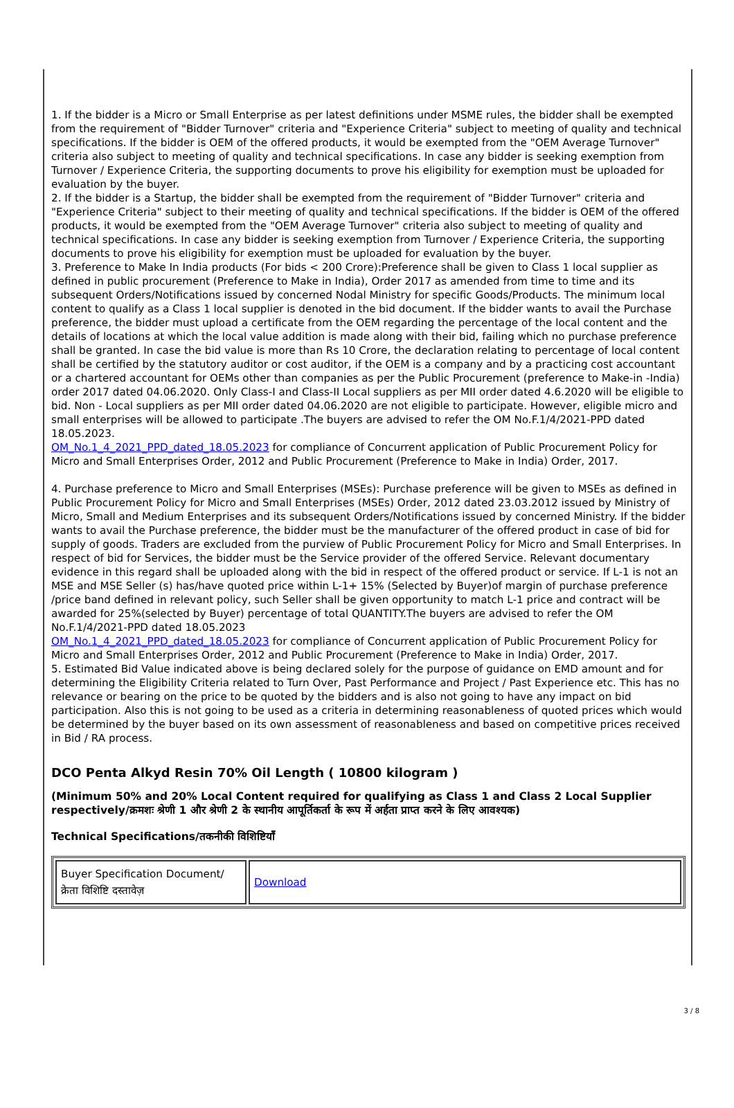1. If the bidder is a Micro or Small Enterprise as per latest definitions under MSME rules, the bidder shall be exempted from the requirement of "Bidder Turnover" criteria and "Experience Criteria" subject to meeting of quality and technical specifications. If the bidder is OEM of the offered products, it would be exempted from the "OEM Average Turnover" criteria also subject to meeting of quality and technical specifications. In case any bidder is seeking exemption from Turnover / Experience Criteria, the supporting documents to prove his eligibility for exemption must be uploaded for evaluation by the buyer.
2. If the bidder is a Startup, the bidder shall be exempted from the requirement of "Bidder Turnover" criteria and "Experience Criteria" subject to their meeting of quality and technical specifications. If the bidder is OEM of the offered products, it would be exempted from the "OEM Average Turnover" criteria also subject to meeting of quality and technical specifications. In case any bidder is seeking exemption from Turnover / Experience Criteria, the supporting documents to prove his eligibility for exemption must be uploaded for evaluation by the buyer.
3. Preference to Make In India products (For bids < 200 Crore):Preference shall be given to Class 1 local supplier as defined in public procurement (Preference to Make in India), Order 2017 as amended from time to time and its subsequent Orders/Notifications issued by concerned Nodal Ministry for specific Goods/Products. The minimum local content to qualify as a Class 1 local supplier is denoted in the bid document. If the bidder wants to avail the Purchase preference, the bidder must upload a certificate from the OEM regarding the percentage of the local content and the details of locations at which the local value addition is made along with their bid, failing which no purchase preference shall be granted. In case the bid value is more than Rs 10 Crore, the declaration relating to percentage of local content shall be certified by the statutory auditor or cost auditor, if the OEM is a company and by a practicing cost accountant or a chartered accountant for OEMs other than companies as per the Public Procurement (preference to Make-in -India) order 2017 dated 04.06.2020. Only Class-I and Class-II Local suppliers as per MII order dated 4.6.2020 will be eligible to bid. Non - Local suppliers as per MII order dated 04.06.2020 are not eligible to participate. However, eligible micro and small enterprises will be allowed to participate .The buyers are advised to refer the OM No.F.1/4/2021-PPD dated 18.05.2023.
OM_No.1_4_2021_PPD_dated_18.05.2023 for compliance of Concurrent application of Public Procurement Policy for Micro and Small Enterprises Order, 2012 and Public Procurement (Preference to Make in India) Order, 2017.
4. Purchase preference to Micro and Small Enterprises (MSEs): Purchase preference will be given to MSEs as defined in Public Procurement Policy for Micro and Small Enterprises (MSEs) Order, 2012 dated 23.03.2012 issued by Ministry of Micro, Small and Medium Enterprises and its subsequent Orders/Notifications issued by concerned Ministry. If the bidder wants to avail the Purchase preference, the bidder must be the manufacturer of the offered product in case of bid for supply of goods. Traders are excluded from the purview of Public Procurement Policy for Micro and Small Enterprises. In respect of bid for Services, the bidder must be the Service provider of the offered Service. Relevant documentary evidence in this regard shall be uploaded along with the bid in respect of the offered product or service. If L-1 is not an MSE and MSE Seller (s) has/have quoted price within L-1+ 15% (Selected by Buyer)of margin of purchase preference /price band defined in relevant policy, such Seller shall be given opportunity to match L-1 price and contract will be awarded for 25%(selected by Buyer) percentage of total QUANTITY.The buyers are advised to refer the OM No.F.1/4/2021-PPD dated 18.05.2023
OM_No.1_4_2021_PPD_dated_18.05.2023 for compliance of Concurrent application of Public Procurement Policy for Micro and Small Enterprises Order, 2012 and Public Procurement (Preference to Make in India) Order, 2017.
5. Estimated Bid Value indicated above is being declared solely for the purpose of guidance on EMD amount and for determining the Eligibility Criteria related to Turn Over, Past Performance and Project / Past Experience etc. This has no relevance or bearing on the price to be quoted by the bidders and is also not going to have any impact on bid participation. Also this is not going to be used as a criteria in determining reasonableness of quoted prices which would be determined by the buyer based on its own assessment of reasonableness and based on competitive prices received in Bid / RA process.
DCO Penta Alkyd Resin 70% Oil Length ( 10800 kilogram )
(Minimum 50% and 20% Local Content required for qualifying as Class 1 and Class 2 Local Supplier respectively/क्रमशः श्रेणी 1 और श्रेणी 2 के स्थानीय आपूर्तिकर्ता के रूप में अर्हता प्राप्त करने के लिए आवश्यक)
Technical Specifications/तकनीकी विशिष्टियाँ
| Buyer Specification Document/क्रेता विशिष्टि दस्तावेज़ | Download |
3 / 8